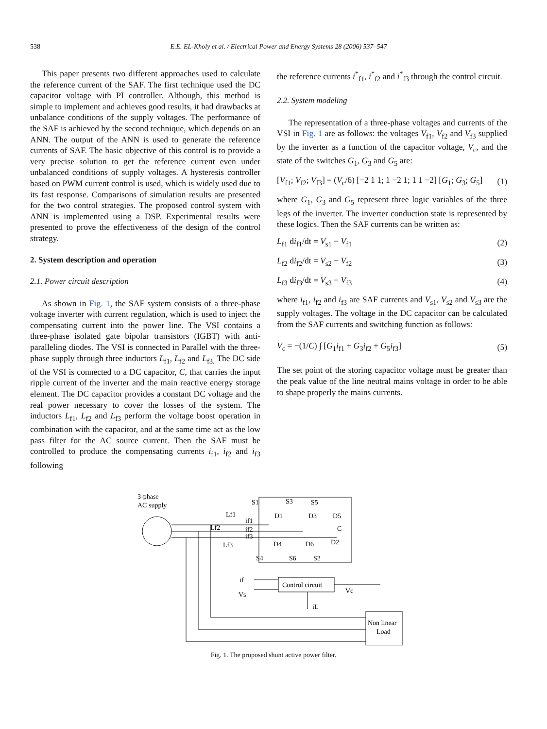538 E.E. EL-Kholy et al. / Electrical Power and Energy Systems 28 (2006) 537–547
This paper presents two different approaches used to calculate the reference current of the SAF. The first technique used the DC capacitor voltage with PI controller. Although, this method is simple to implement and achieves good results, it had drawbacks at unbalance conditions of the supply voltages. The performance of the SAF is achieved by the second technique, which depends on an ANN. The output of the ANN is used to generate the reference currents of SAF. The basic objective of this control is to provide a very precise solution to get the reference current even under unbalanced conditions of supply voltages. A hysteresis controller based on PWM current control is used, which is widely used due to its fast response. Comparisons of simulation results are presented for the two control strategies. The proposed control system with ANN is implemented using a DSP. Experimental results were presented to prove the effectiveness of the design of the control strategy.
2. System description and operation
2.1. Power circuit description
As shown in Fig. 1, the SAF system consists of a three-phase voltage inverter with current regulation, which is used to inject the compensating current into the power line. The VSI contains a three-phase isolated gate bipolar transistors (IGBT) with anti-paralleling diodes. The VSI is connected in Parallel with the three-phase supply through three inductors L<sub>f1</sub>, L<sub>f2</sub> and L<sub>f3.</sub> The DC side of the VSI is connected to a DC capacitor, C, that carries the input ripple current of the inverter and the main reactive energy storage element. The DC capacitor provides a constant DC voltage and the real power necessary to cover the losses of the system. The inductors L<sub>f1</sub>, L<sub>f2</sub> and L<sub>f3</sub> perform the voltage boost operation in combination with the capacitor, and at the same time act as the low pass filter for the AC source current. Then the SAF must be controlled to produce the compensating currents i<sub>f1</sub>, i<sub>f2</sub> and i<sub>f3</sub> following
the reference currents i<sup>*</sup><sub>f1</sub>, i<sup>*</sup><sub>f2</sub> and i<sup>*</sup><sub>f3</sub> through the control circuit.
2.2. System modeling
The representation of a three-phase voltages and currents of the VSI in Fig. 1 are as follows: the voltages V<sub>f1</sub>, V<sub>f2</sub> and V<sub>f3</sub> supplied by the inverter as a function of the capacitor voltage, V<sub>c</sub>, and the state of the switches G<sub>1</sub>, G<sub>3</sub> and G<sub>5</sub> are:
[V<sub>f1</sub>; V<sub>f2</sub>; V<sub>f3</sub>] = (V<sub>c</sub>/6) [−2 1 1; 1 −2 1; 1 1 −2] [G<sub>1</sub>; G<sub>3</sub>; G<sub>5</sub>] (1)
where G<sub>1</sub>, G<sub>3</sub> and G<sub>5</sub> represent three logic variables of the three legs of the inverter. The inverter conduction state is represented by these logics. Then the SAF currents can be written as:
L<sub>f1</sub> di<sub>f1</sub>/dt = V<sub>s1</sub> − V<sub>f1</sub> (2)
L<sub>f2</sub> di<sub>f2</sub>/dt = V<sub>s2</sub> − V<sub>f2</sub> (3)
L<sub>f3</sub> di<sub>f3</sub>/dt = V<sub>s3</sub> − V<sub>f3</sub> (4)
where i<sub>f1</sub>, i<sub>f2</sub> and i<sub>f3</sub> are SAF currents and V<sub>s1</sub>, V<sub>s2</sub> and V<sub>s3</sub> are the supply voltages. The voltage in the DC capacitor can be calculated from the SAF currents and switching function as follows:
V<sub>c</sub> = −(1/C) ∫ [G<sub>1</sub>i<sub>f1</sub> + G<sub>3</sub>i<sub>f2</sub> + G<sub>5</sub>i<sub>f3</sub>] (5)
The set point of the storing capacitor voltage must be greater than the peak value of the line neutral mains voltage in order to be able to shape properly the mains currents.
Control circuit
Non linear
Load
3-phase
AC supply
Lf1
Lf2
Lf3
if1
if2
if3
S1
S3
S5
D1
D3
D5
C
D4
D6
D2
S4
S6
S2
if
Vs
Vc
iL
Fig. 1. The proposed shunt active power filter.